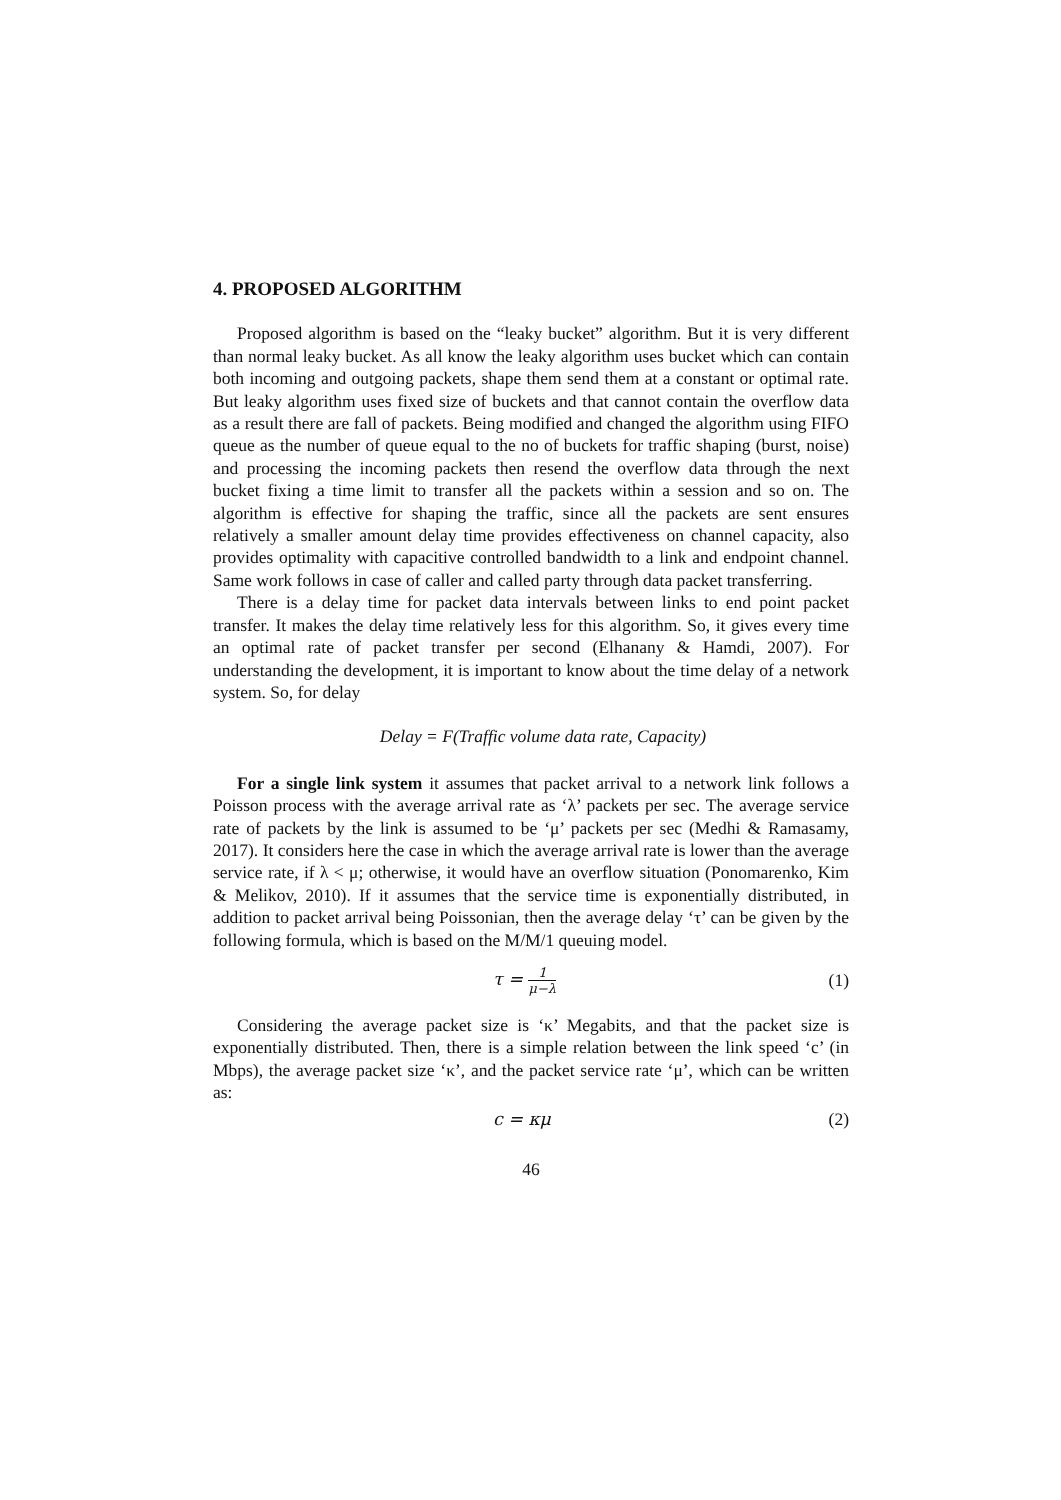4. PROPOSED ALGORITHM
Proposed algorithm is based on the “leaky bucket” algorithm. But it is very different than normal leaky bucket. As all know the leaky algorithm uses bucket which can contain both incoming and outgoing packets, shape them send them at a constant or optimal rate. But leaky algorithm uses fixed size of buckets and that cannot contain the overflow data as a result there are fall of packets. Being modified and changed the algorithm using FIFO queue as the number of queue equal to the no of buckets for traffic shaping (burst, noise) and processing the incoming packets then resend the overflow data through the next bucket fixing a time limit to transfer all the packets within a session and so on. The algorithm is effective for shaping the traffic, since all the packets are sent ensures relatively a smaller amount delay time provides effectiveness on channel capacity, also provides optimality with capacitive controlled bandwidth to a link and endpoint channel. Same work follows in case of caller and called party through data packet transferring.
There is a delay time for packet data intervals between links to end point packet transfer. It makes the delay time relatively less for this algorithm. So, it gives every time an optimal rate of packet transfer per second (Elhanany & Hamdi, 2007). For understanding the development, it is important to know about the time delay of a network system. So, for delay
Delay = F(Traffic volume data rate, Capacity)
For a single link system it assumes that packet arrival to a network link follows a Poisson process with the average arrival rate as ‘λ’ packets per sec. The average service rate of packets by the link is assumed to be ‘μ’ packets per sec (Medhi & Ramasamy, 2017). It considers here the case in which the average arrival rate is lower than the average service rate, if λ < μ; otherwise, it would have an overflow situation (Ponomarenko, Kim & Melikov, 2010). If it assumes that the service time is exponentially distributed, in addition to packet arrival being Poissonian, then the average delay ‘τ’ can be given by the following formula, which is based on the M/M/1 queuing model.
τ = 1 μ−λ (1)
Considering the average packet size is ‘κ’ Megabits, and that the packet size is exponentially distributed. Then, there is a simple relation between the link speed ‘c’ (in Mbps), the average packet size ‘κ’, and the packet service rate ‘μ’, which can be written as:
c = κμ (2)
46